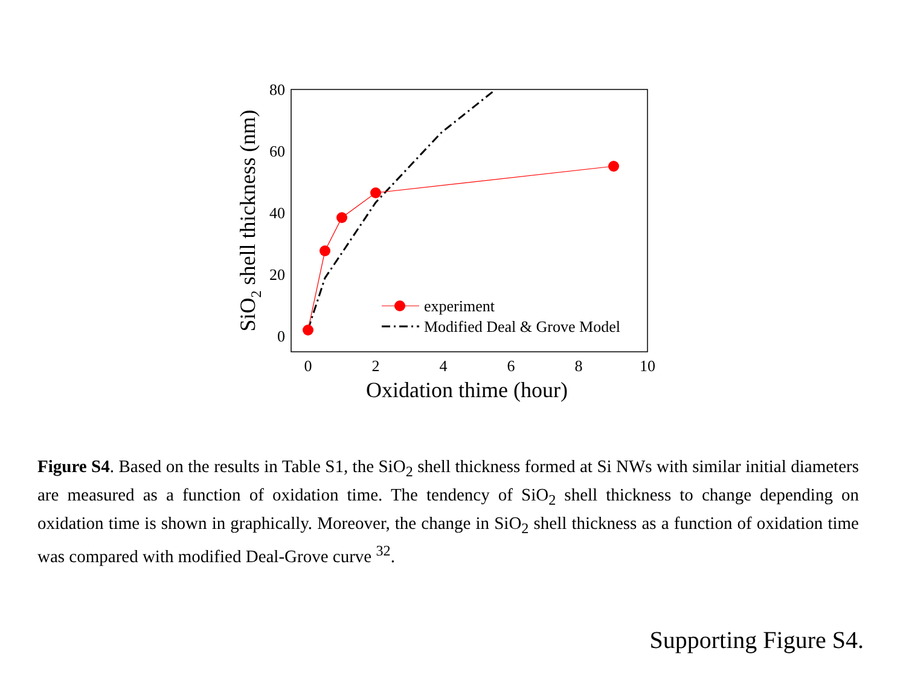80
60
40
20
0
0
2
4
6
8
10
Oxidation thime (hour)
SiO2 shell thickness (nm)
experiment
Modified Deal & Grove Model
Figure S4. Based on the results in Table S1, the SiO<sub>2</sub> shell thickness formed at Si NWs with similar initial diameters are measured as a function of oxidation time. The tendency of SiO<sub>2</sub> shell thickness to change depending on oxidation time is shown in graphically. Moreover, the change in SiO<sub>2</sub> shell thickness as a function of oxidation time was compared with modified Deal-Grove curve <sup>32</sup>.
Supporting Figure S4.